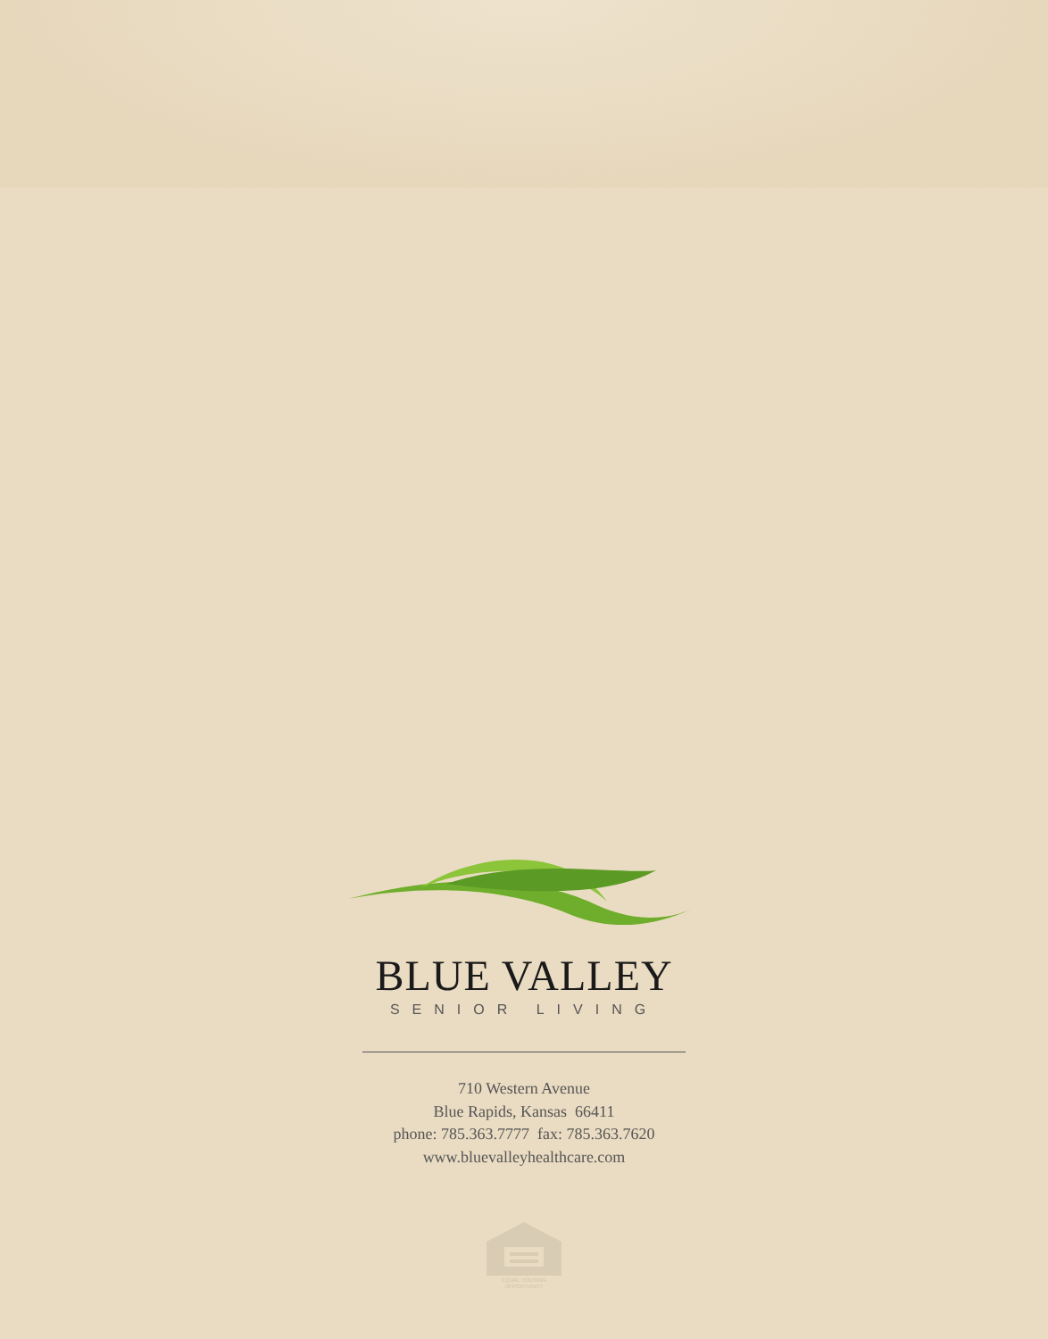BLUE VALLEY
SENIOR LIVING
710 Western Avenue
Blue Rapids, Kansas 66411
phone: 785.363.7777 fax: 785.363.7620
www.bluevalleyhealthcare.com
EQUAL HOUSING OPPORTUNITY